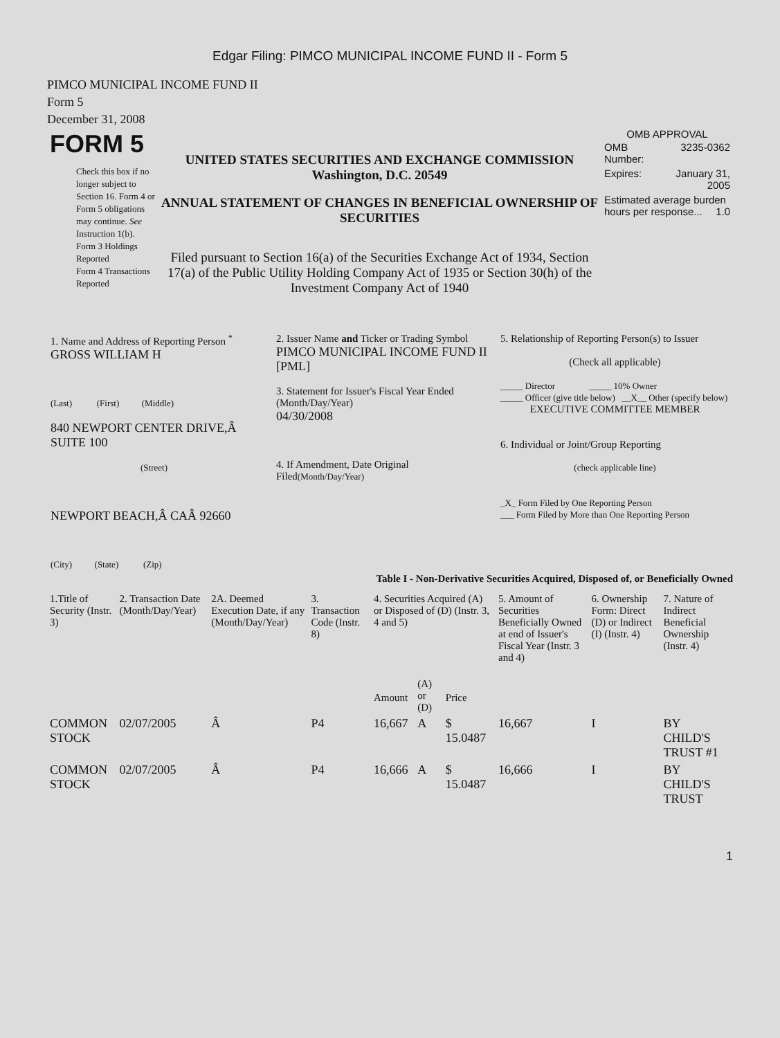Edgar Filing: PIMCO MUNICIPAL INCOME FUND II - Form 5
PIMCO MUNICIPAL INCOME FUND II
Form 5
December 31, 2008
FORM 5
Check this box if no longer subject to Section 16. Form 4 or Form 5 obligations may continue. See Instruction 1(b).
Form 3 Holdings Reported
Form 4 Transactions Reported
UNITED STATES SECURITIES AND EXCHANGE COMMISSION
Washington, D.C. 20549
ANNUAL STATEMENT OF CHANGES IN BENEFICIAL OWNERSHIP OF SECURITIES
Filed pursuant to Section 16(a) of the Securities Exchange Act of 1934, Section 17(a) of the Public Utility Holding Company Act of 1935 or Section 30(h) of the Investment Company Act of 1940
OMB APPROVAL
| OMB Number: | 3235-0362 |
| Expires: | January 31, 2005 |
| Estimated average burden hours per response... 1.0 | |
1. Name and Address of Reporting Person <sup>*</sup>
GROSS WILLIAM H
(Last) (First) (Middle)
840 NEWPORT CENTER DRIVE,Â SUITE 100
(Street)
NEWPORT BEACH,Â CAÂ 92660
(City) (State) (Zip)
2. Issuer Name and Ticker or Trading Symbol
PIMCO MUNICIPAL INCOME FUND II [PML]
3. Statement for Issuer's Fiscal Year Ended (Month/Day/Year)
04/30/2008
4. If Amendment, Date Original Filed(Month/Day/Year)
5. Relationship of Reporting Person(s) to Issuer
(Check all applicable)
_____ Director _____ 10% Owner
_____ Officer (give title below) __X__ Other (specify below)
EXECUTIVE COMMITTEE MEMBER
6. Individual or Joint/Group Reporting
(check applicable line)
_X_ Form Filed by One Reporting Person
___ Form Filed by More than One Reporting Person
Table I - Non-Derivative Securities Acquired, Disposed of, or Beneficially Owned
| 1.Title of Security (Instr. 3) | 2. Transaction Date (Month/Day/Year) | 2A. Deemed Execution Date, if any (Month/Day/Year) | 3. Transaction Code (Instr. 8) | 4. Securities Acquired (A) or Disposed of (D) (Instr. 3, 4 and 5) | | | 5. Amount of Securities Beneficially Owned at end of Issuer's Fiscal Year (Instr. 3 and 4) | 6. Ownership Form: Direct (D) or Indirect (I) (Instr. 4) | 7. Nature of Indirect Beneficial Ownership (Instr. 4) |
| --- | --- | --- | --- | --- | --- | --- | --- | --- | --- |
| | | | | Amount | (A) or (D) | Price | | | |
| COMMON STOCK | 02/07/2005 | Â | P4 | 16,667 | A | $ 15.0487 | 16,667 | I | BY CHILD'S TRUST #1 |
| COMMON STOCK | 02/07/2005 | Â | P4 | 16,666 | A | $ 15.0487 | 16,666 | I | BY CHILD'S TRUST |
1